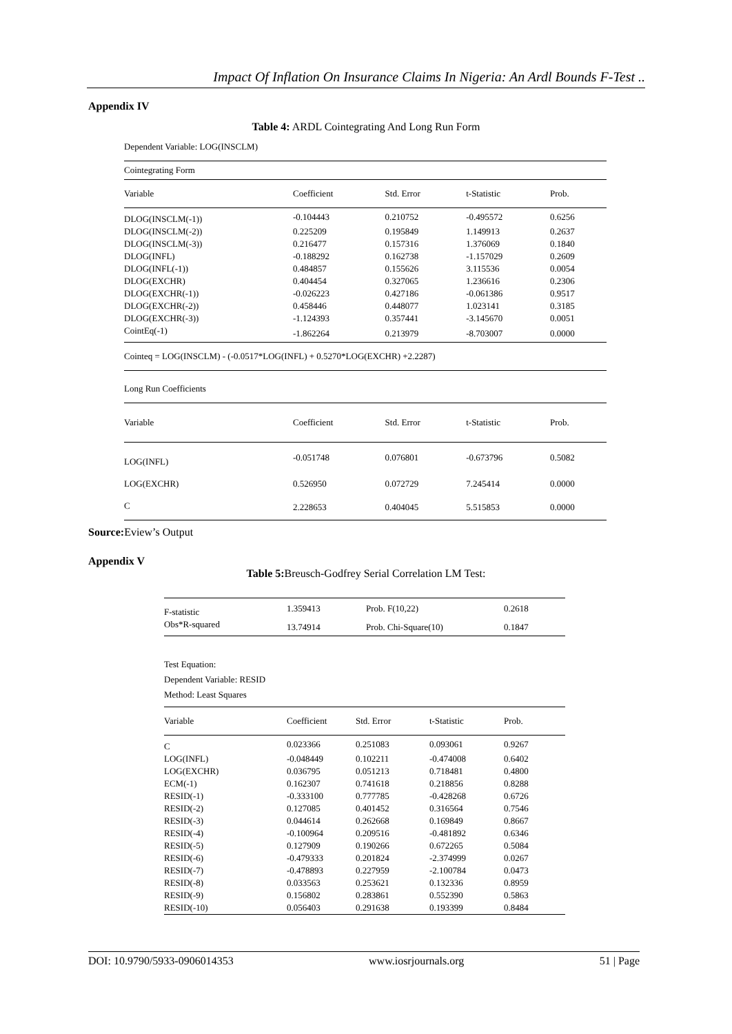Impact Of Inflation On Insurance Claims In Nigeria: An Ardl Bounds F-Test ..
Appendix IV
Table 4: ARDL Cointegrating And Long Run Form
Dependent Variable: LOG(INSCLM)
| Cointegrating Form | | | | |
| Variable | Coefficient | Std. Error | t-Statistic | Prob. |
| DLOG(INSCLM(-1)) | -0.104443 | 0.210752 | -0.495572 | 0.6256 |
| DLOG(INSCLM(-2)) | 0.225209 | 0.195849 | 1.149913 | 0.2637 |
| DLOG(INSCLM(-3)) | 0.216477 | 0.157316 | 1.376069 | 0.1840 |
| DLOG(INFL) | -0.188292 | 0.162738 | -1.157029 | 0.2609 |
| DLOG(INFL(-1)) | 0.484857 | 0.155626 | 3.115536 | 0.0054 |
| DLOG(EXCHR) | 0.404454 | 0.327065 | 1.236616 | 0.2306 |
| DLOG(EXCHR(-1)) | -0.026223 | 0.427186 | -0.061386 | 0.9517 |
| DLOG(EXCHR(-2)) | 0.458446 | 0.448077 | 1.023141 | 0.3185 |
| DLOG(EXCHR(-3)) | -1.124393 | 0.357441 | -3.145670 | 0.0051 |
| CointEq(-1) | -1.862264 | 0.213979 | -8.703007 | 0.0000 |
| Cointeq = LOG(INSCLM) - (-0.0517*LOG(INFL) + 0.5270*LOG(EXCHR) +2.2287) | | | | |
| Long Run Coefficients | | | | |
| Variable | Coefficient | Std. Error | t-Statistic | Prob. |
| LOG(INFL) | -0.051748 | 0.076801 | -0.673796 | 0.5082 |
| LOG(EXCHR) | 0.526950 | 0.072729 | 7.245414 | 0.0000 |
| C | 2.228653 | 0.404045 | 5.515853 | 0.0000 |
Source: Eview’s Output
Appendix V
Table 5: Breusch-Godfrey Serial Correlation LM Test:
| F-statistic | 1.359413 | Prob. F(10,22) | 0.2618 |
| Obs*R-squared | 13.74914 | Prob. Chi-Square(10) | 0.1847 |
Test Equation:
Dependent Variable: RESID
Method: Least Squares
| Variable | Coefficient | Std. Error | t-Statistic | Prob. |
| --- | --- | --- | --- | --- |
| C | 0.023366 | 0.251083 | 0.093061 | 0.9267 |
| LOG(INFL) | -0.048449 | 0.102211 | -0.474008 | 0.6402 |
| LOG(EXCHR) | 0.036795 | 0.051213 | 0.718481 | 0.4800 |
| ECM(-1) | 0.162307 | 0.741618 | 0.218856 | 0.8288 |
| RESID(-1) | -0.333100 | 0.777785 | -0.428268 | 0.6726 |
| RESID(-2) | 0.127085 | 0.401452 | 0.316564 | 0.7546 |
| RESID(-3) | 0.044614 | 0.262668 | 0.169849 | 0.8667 |
| RESID(-4) | -0.100964 | 0.209516 | -0.481892 | 0.6346 |
| RESID(-5) | 0.127909 | 0.190266 | 0.672265 | 0.5084 |
| RESID(-6) | -0.479333 | 0.201824 | -2.374999 | 0.0267 |
| RESID(-7) | -0.478893 | 0.227959 | -2.100784 | 0.0473 |
| RESID(-8) | 0.033563 | 0.253621 | 0.132336 | 0.8959 |
| RESID(-9) | 0.156802 | 0.283861 | 0.552390 | 0.5863 |
| RESID(-10) | 0.056403 | 0.291638 | 0.193399 | 0.8484 |
DOI: 10.9790/5933-0906014353 www.iosrjournals.org 51 | Page